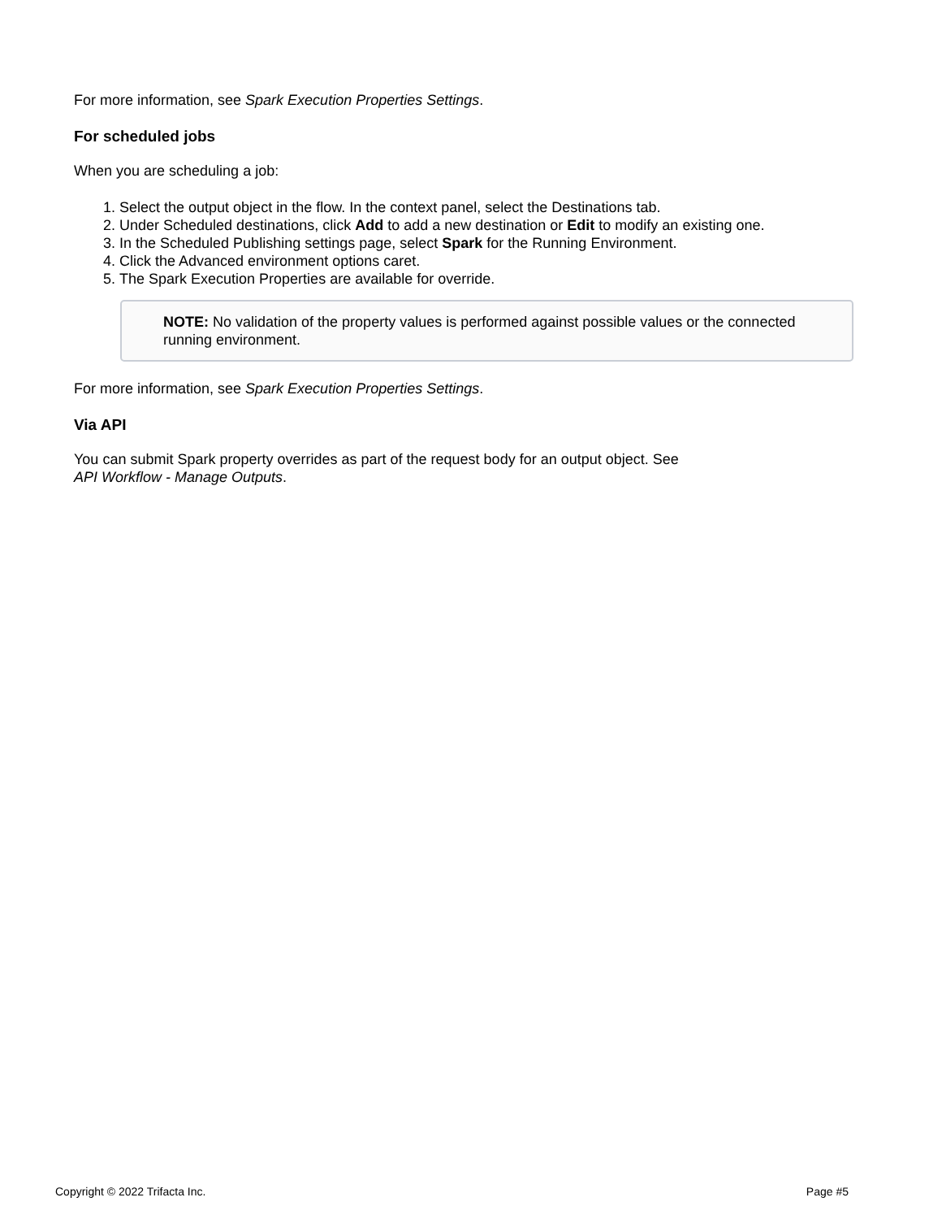For more information, see Spark Execution Properties Settings.
For scheduled jobs
When you are scheduling a job:
1. Select the output object in the flow. In the context panel, select the Destinations tab.
2. Under Scheduled destinations, click Add to add a new destination or Edit to modify an existing one.
3. In the Scheduled Publishing settings page, select Spark for the Running Environment.
4. Click the Advanced environment options caret.
5. The Spark Execution Properties are available for override.
NOTE: No validation of the property values is performed against possible values or the connected running environment.
For more information, see Spark Execution Properties Settings.
Via API
You can submit Spark property overrides as part of the request body for an output object. See
API Workflow - Manage Outputs.
Copyright © 2022 Trifacta Inc. Page #5